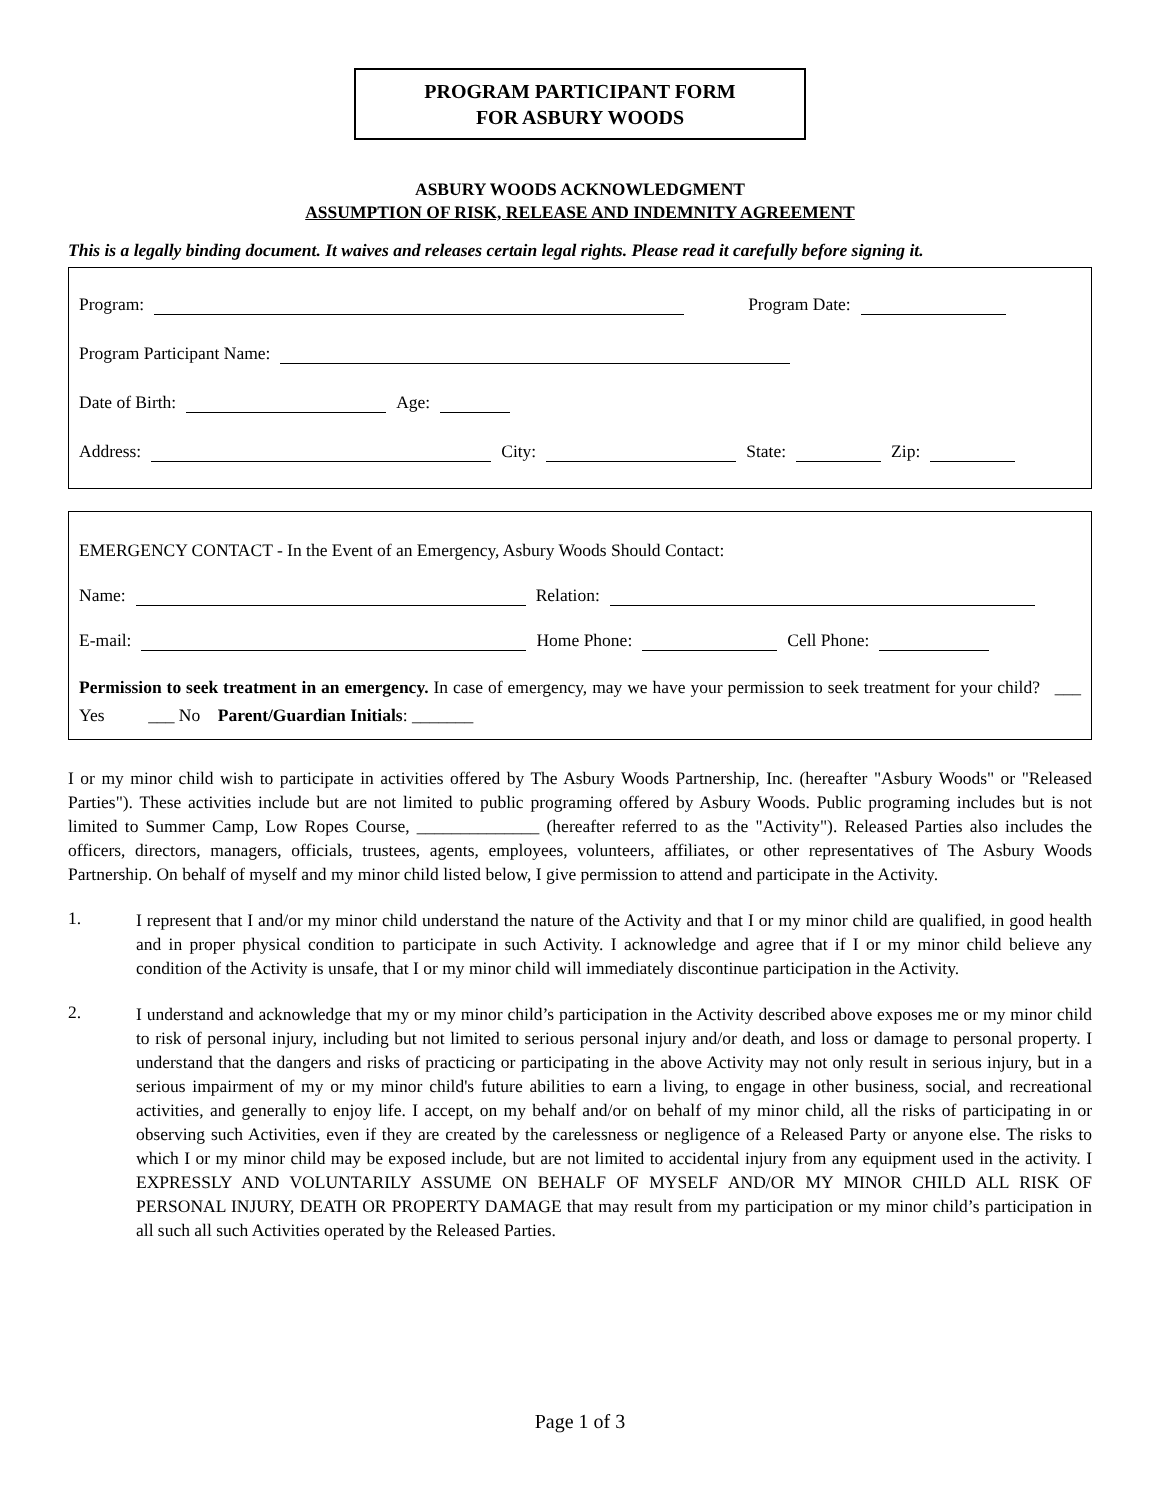PROGRAM PARTICIPANT FORM
FOR ASBURY WOODS
ASBURY WOODS ACKNOWLEDGMENT
ASSUMPTION OF RISK, RELEASE AND INDEMNITY AGREEMENT
This is a legally binding document. It waives and releases certain legal rights. Please read it carefully before signing it.
Program: Program Date:
Program Participant Name:
Date of Birth: Age:
Address: City: State: Zip:
EMERGENCY CONTACT - In the Event of an Emergency, Asbury Woods Should Contact:
Name: Relation:
E-mail: Home Phone: Cell Phone:
Permission to seek treatment in an emergency. In case of emergency, may we have your permission to seek treatment for your child? ___ Yes ___ No Parent/Guardian Initials: _______
I or my minor child wish to participate in activities offered by The Asbury Woods Partnership, Inc. (hereafter "Asbury Woods" or "Released Parties"). These activities include but are not limited to public programing offered by Asbury Woods. Public programing includes but is not limited to Summer Camp, Low Ropes Course, ______________ (hereafter referred to as the "Activity"). Released Parties also includes the officers, directors, managers, officials, trustees, agents, employees, volunteers, affiliates, or other representatives of The Asbury Woods Partnership. On behalf of myself and my minor child listed below, I give permission to attend and participate in the Activity.
1.
I represent that I and/or my minor child understand the nature of the Activity and that I or my minor child are qualified, in good health and in proper physical condition to participate in such Activity. I acknowledge and agree that if I or my minor child believe any condition of the Activity is unsafe, that I or my minor child will immediately discontinue participation in the Activity.
2.
I understand and acknowledge that my or my minor child’s participation in the Activity described above exposes me or my minor child to risk of personal injury, including but not limited to serious personal injury and/or death, and loss or damage to personal property. I understand that the dangers and risks of practicing or participating in the above Activity may not only result in serious injury, but in a serious impairment of my or my minor child's future abilities to earn a living, to engage in other business, social, and recreational activities, and generally to enjoy life. I accept, on my behalf and/or on behalf of my minor child, all the risks of participating in or observing such Activities, even if they are created by the carelessness or negligence of a Released Party or anyone else. The risks to which I or my minor child may be exposed include, but are not limited to accidental injury from any equipment used in the activity. I EXPRESSLY AND VOLUNTARILY ASSUME ON BEHALF OF MYSELF AND/OR MY MINOR CHILD ALL RISK OF PERSONAL INJURY, DEATH OR PROPERTY DAMAGE that may result from my participation or my minor child’s participation in all such all such Activities operated by the Released Parties.
Page 1 of 3